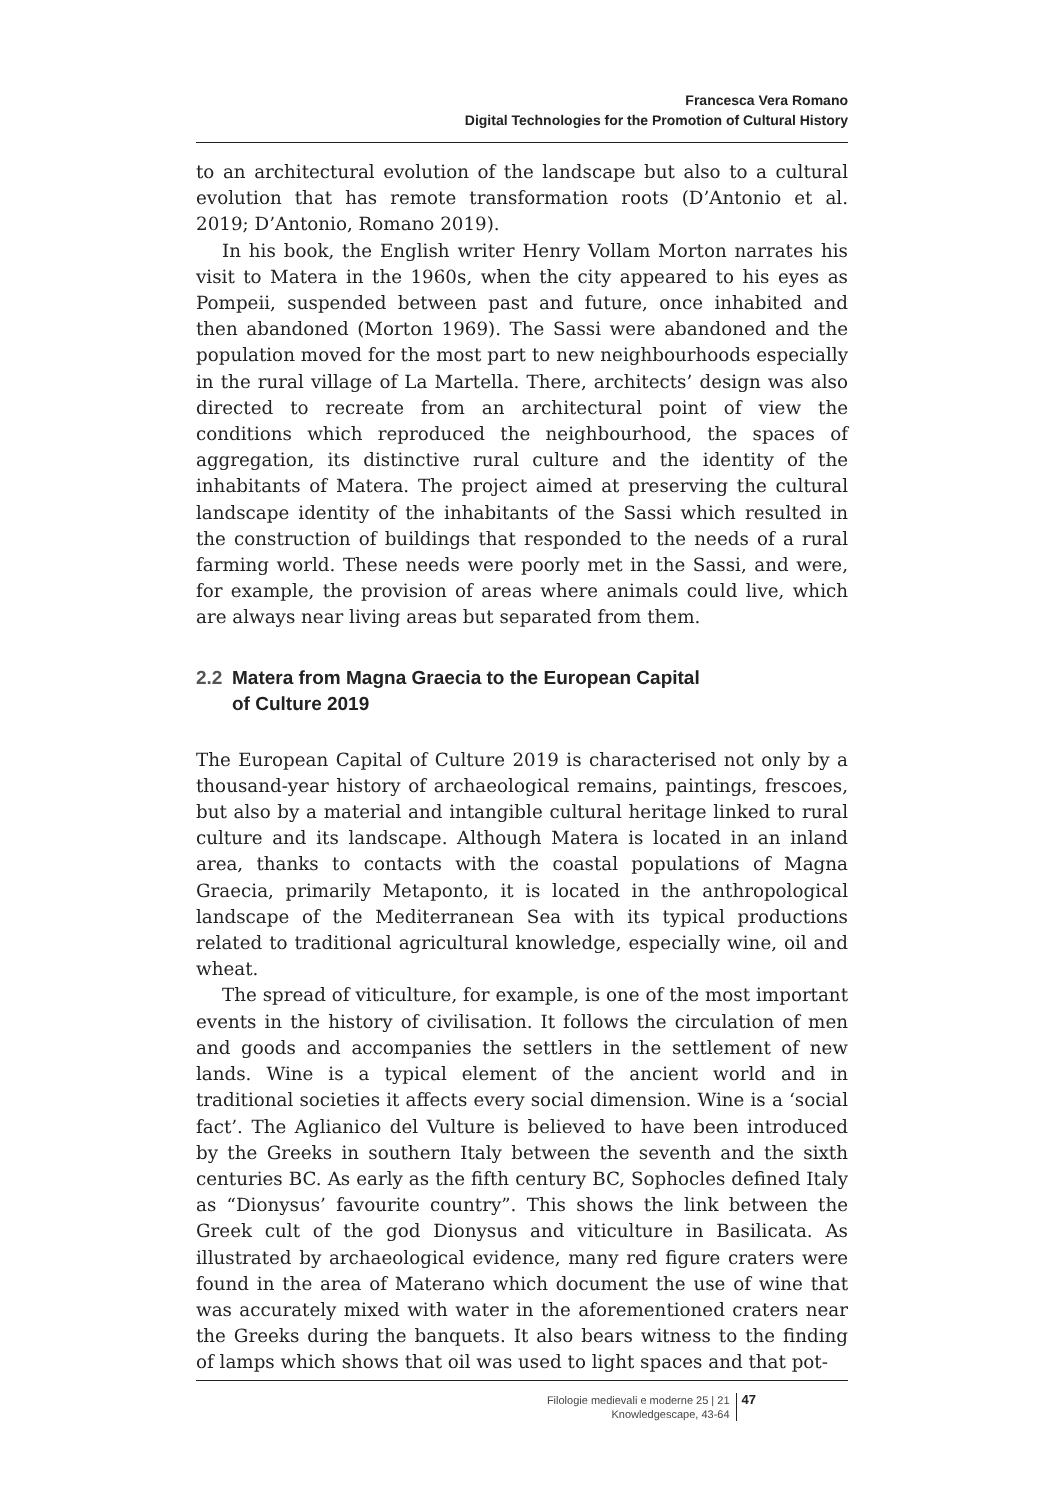Francesca Vera Romano
Digital Technologies for the Promotion of Cultural History
to an architectural evolution of the landscape but also to a cultural evolution that has remote transformation roots (D’Antonio et al. 2019; D’Antonio, Romano 2019).
In his book, the English writer Henry Vollam Morton narrates his visit to Matera in the 1960s, when the city appeared to his eyes as Pompeii, suspended between past and future, once inhabited and then abandoned (Morton 1969). The Sassi were abandoned and the population moved for the most part to new neighbourhoods especially in the rural village of La Martella. There, architects’ design was also directed to recreate from an architectural point of view the conditions which reproduced the neighbourhood, the spaces of aggregation, its distinctive rural culture and the identity of the inhabitants of Matera. The project aimed at preserving the cultural landscape identity of the inhabitants of the Sassi which resulted in the construction of buildings that responded to the needs of a rural farming world. These needs were poorly met in the Sassi, and were, for example, the provision of areas where animals could live, which are always near living areas but separated from them.
2.2 Matera from Magna Graecia to the European Capital
of Culture 2019
The European Capital of Culture 2019 is characterised not only by a thousand-year history of archaeological remains, paintings, frescoes, but also by a material and intangible cultural heritage linked to rural culture and its landscape. Although Matera is located in an inland area, thanks to contacts with the coastal populations of Magna Graecia, primarily Metaponto, it is located in the anthropological landscape of the Mediterranean Sea with its typical productions related to traditional agricultural knowledge, especially wine, oil and wheat.
The spread of viticulture, for example, is one of the most important events in the history of civilisation. It follows the circulation of men and goods and accompanies the settlers in the settlement of new lands. Wine is a typical element of the ancient world and in traditional societies it affects every social dimension. Wine is a ‘social fact’. The Aglianico del Vulture is believed to have been introduced by the Greeks in southern Italy between the seventh and the sixth centuries BC. As early as the fifth century BC, Sophocles defined Italy as “Dionysus’ favourite country”. This shows the link between the Greek cult of the god Dionysus and viticulture in Basilicata. As illustrated by archaeological evidence, many red figure craters were found in the area of Materano which document the use of wine that was accurately mixed with water in the aforementioned craters near the Greeks during the banquets. It also bears witness to the finding of lamps which shows that oil was used to light spaces and that pot-
Filologie medievali e moderne 25 | 21
Knowledgescape, 43-64
47